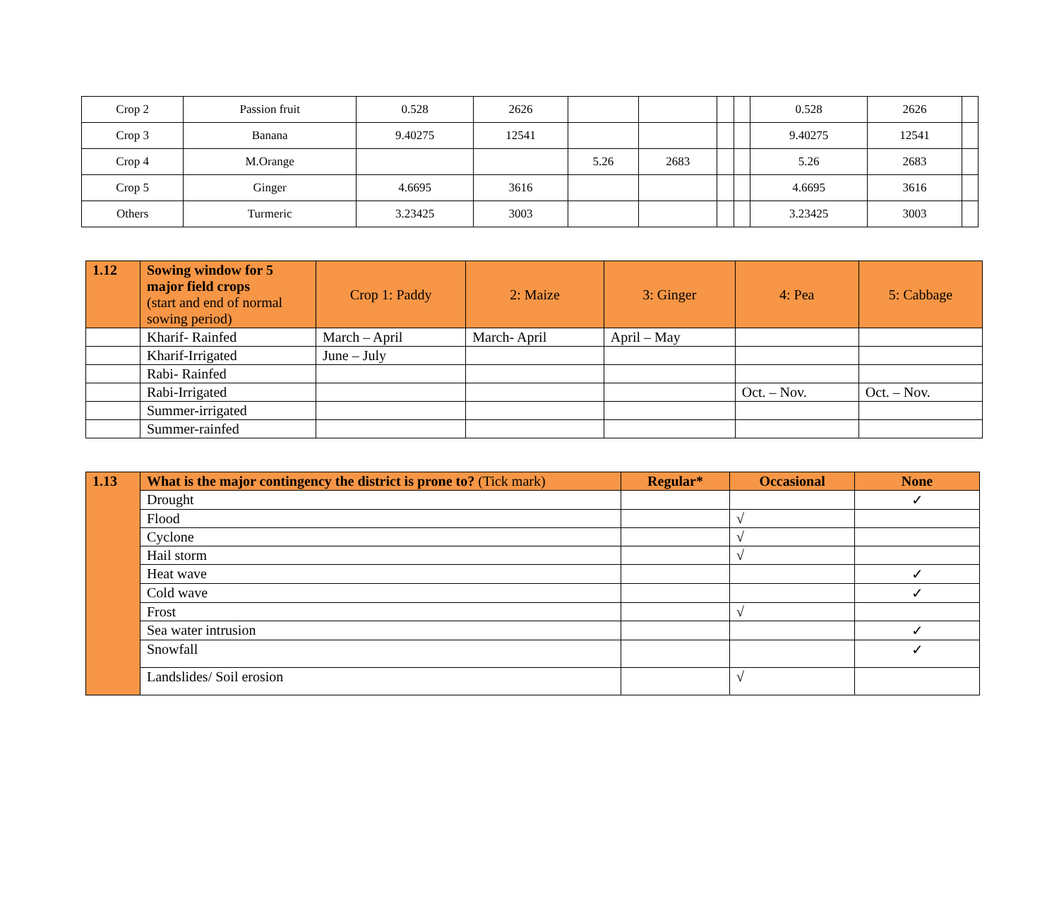| Crop 2 | Passion fruit | 0.528 | 2626 | | | | | 0.528 | 2626 | |
| Crop 3 | Banana | 9.40275 | 12541 | | | | | 9.40275 | 12541 | |
| Crop 4 | M.Orange | | | 5.26 | 2683 | | | 5.26 | 2683 | |
| Crop 5 | Ginger | 4.6695 | 3616 | | | | | 4.6695 | 3616 | |
| Others | Turmeric | 3.23425 | 3003 | | | | | 3.23425 | 3003 | |
| 1.12 | Sowing window for 5 major field crops (start and end of normal sowing period) | Crop 1: Paddy | 2: Maize | 3: Ginger | 4: Pea | 5: Cabbage |
| | Kharif- Rainfed | March – April | March- April | April – May | | |
| | Kharif-Irrigated | June – July | | | | |
| | Rabi- Rainfed | | | | | |
| | Rabi-Irrigated | | | | Oct. – Nov. | Oct. – Nov. |
| | Summer-irrigated | | | | | |
| | Summer-rainfed | | | | | |
| 1.13 | What is the major contingency the district is prone to? (Tick mark) | Regular* | Occasional | None |
| | Drought | | | ✓ |
| | Flood | | √ | |
| | Cyclone | | √ | |
| | Hail storm | | √ | |
| | Heat wave | | | ✓ |
| | Cold wave | | | ✓ |
| | Frost | | √ | |
| | Sea water intrusion | | | ✓ |
| | Snowfall | | | ✓ |
| | Landslides/ Soil erosion | | √ | |